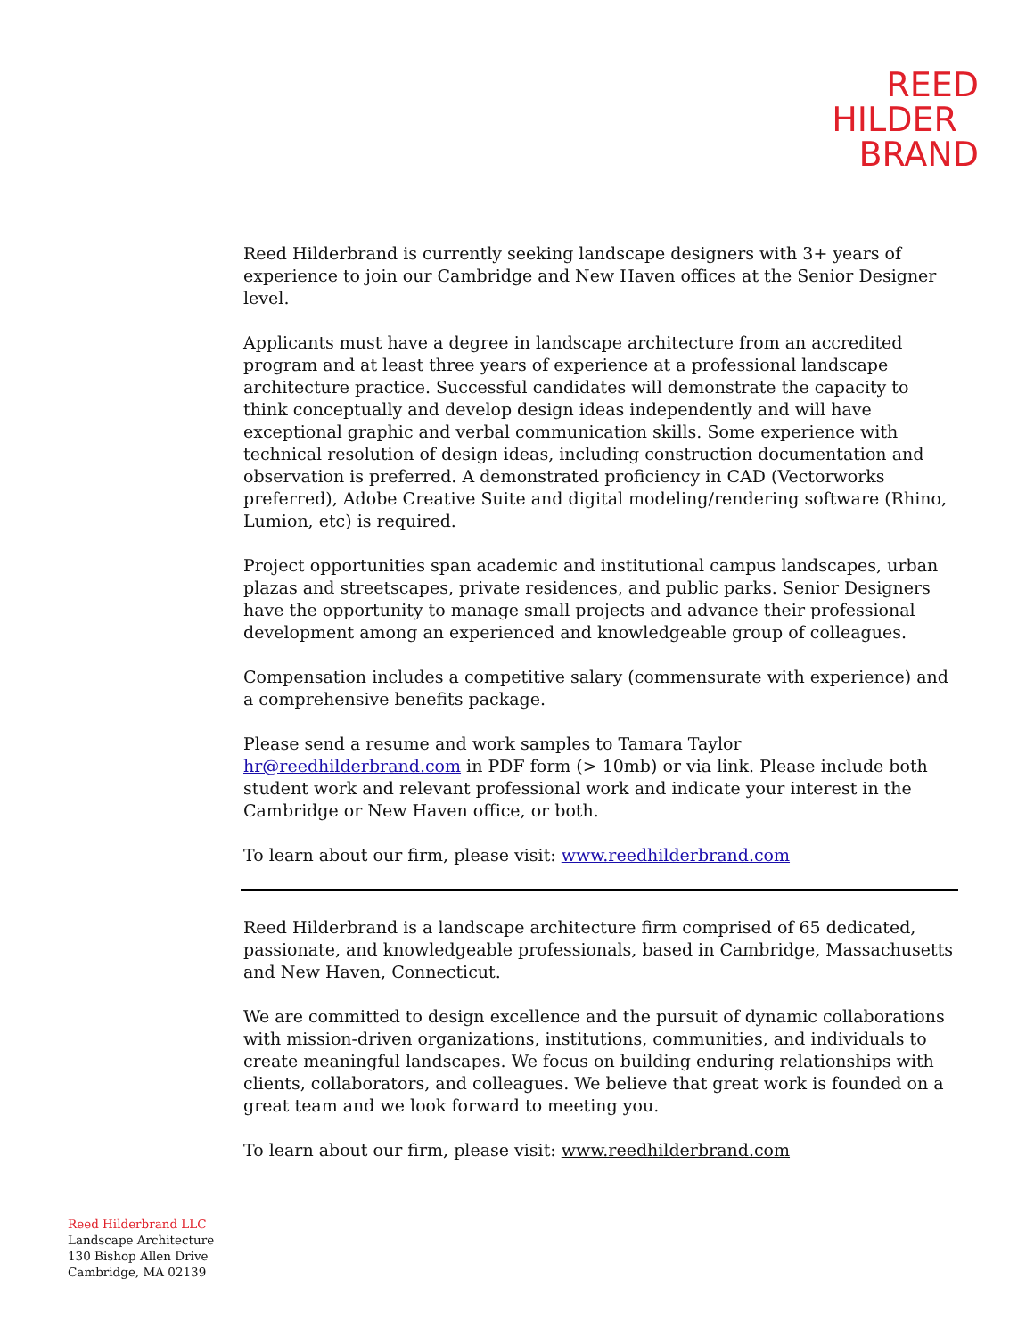REED
HILDER
BRAND
Reed Hilderbrand is currently seeking landscape designers with 3+ years of experience to join our Cambridge and New Haven offices at the Senior Designer level.
Applicants must have a degree in landscape architecture from an accredited program and at least three years of experience at a professional landscape architecture practice. Successful candidates will demonstrate the capacity to think conceptually and develop design ideas independently and will have exceptional graphic and verbal communication skills. Some experience with technical resolution of design ideas, including construction documentation and observation is preferred. A demonstrated proficiency in CAD (Vectorworks preferred), Adobe Creative Suite and digital modeling/rendering software (Rhino, Lumion, etc) is required.
Project opportunities span academic and institutional campus landscapes, urban plazas and streetscapes, private residences, and public parks. Senior Designers have the opportunity to manage small projects and advance their professional development among an experienced and knowledgeable group of colleagues.
Compensation includes a competitive salary (commensurate with experience) and a comprehensive benefits package.
Please send a resume and work samples to Tamara Taylor hr@reedhilderbrand.com in PDF form (> 10mb) or via link. Please include both student work and relevant professional work and indicate your interest in the Cambridge or New Haven office, or both.
To learn about our firm, please visit: www.reedhilderbrand.com
Reed Hilderbrand is a landscape architecture firm comprised of 65 dedicated, passionate, and knowledgeable professionals, based in Cambridge, Massachusetts and New Haven, Connecticut.
We are committed to design excellence and the pursuit of dynamic collaborations with mission-driven organizations, institutions, communities, and individuals to create meaningful landscapes. We focus on building enduring relationships with clients, collaborators, and colleagues. We believe that great work is founded on a great team and we look forward to meeting you.
To learn about our firm, please visit: www.reedhilderbrand.com
Reed Hilderbrand LLC
Landscape Architecture
130 Bishop Allen Drive
Cambridge, MA 02139